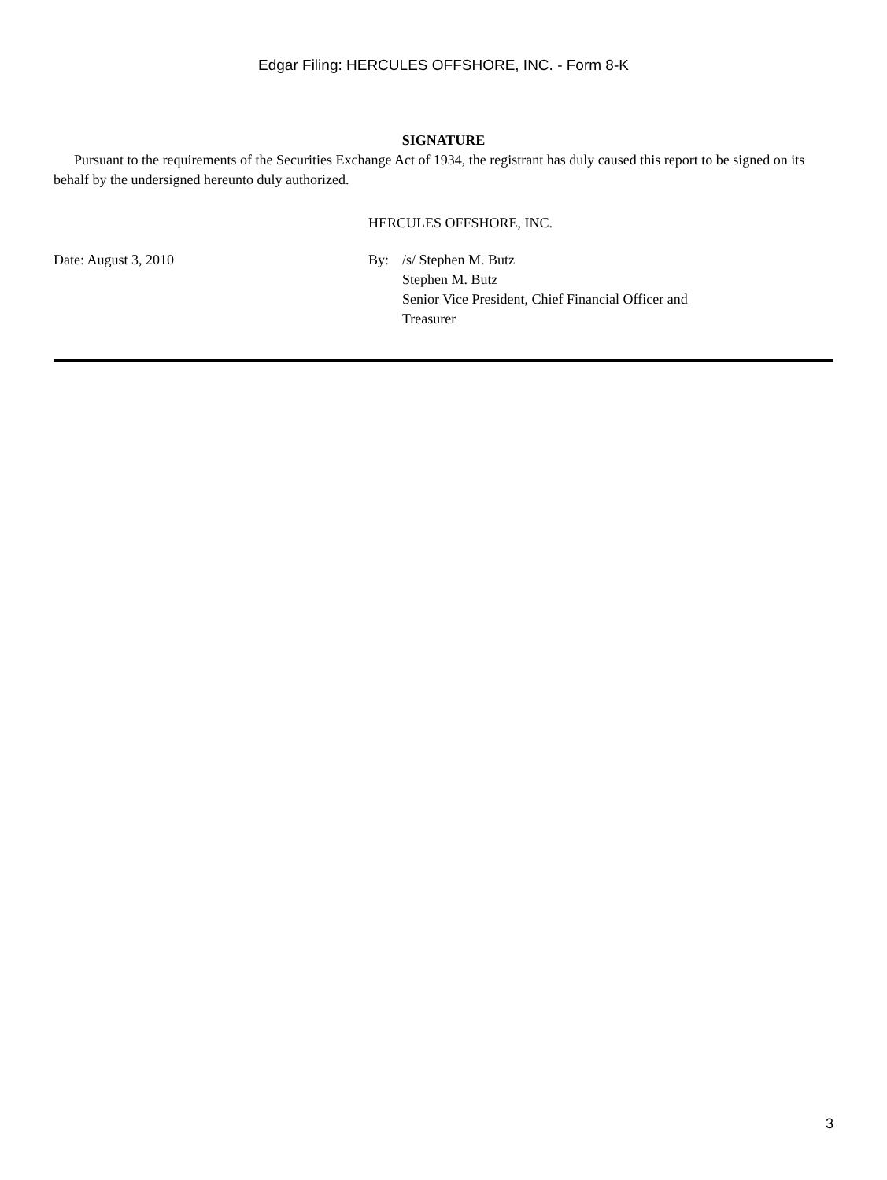Edgar Filing: HERCULES OFFSHORE, INC. - Form 8-K
SIGNATURE
Pursuant to the requirements of the Securities Exchange Act of 1934, the registrant has duly caused this report to be signed on its behalf by the undersigned hereunto duly authorized.
HERCULES OFFSHORE, INC.
Date: August 3, 2010 By: /s/ Stephen M. Butz
Stephen M. Butz
Senior Vice President, Chief Financial Officer and
Treasurer
3